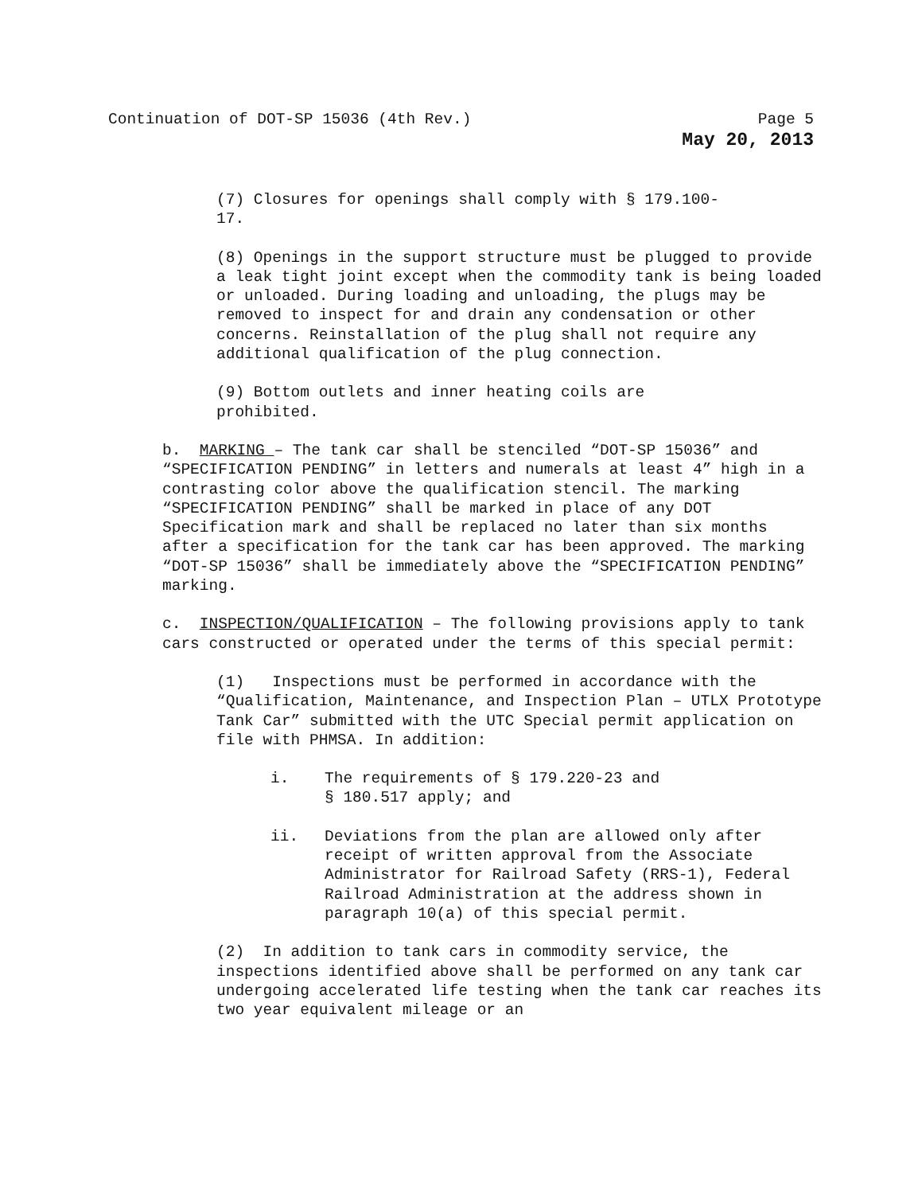Continuation of DOT-SP 15036 (4th Rev.) Page 5
May 20, 2013
(7) Closures for openings shall comply with § 179.100-
17.
(8) Openings in the support structure must be plugged to provide a leak tight joint except when the commodity tank is being loaded or unloaded. During loading and unloading, the plugs may be removed to inspect for and drain any condensation or other concerns. Reinstallation of the plug shall not require any additional qualification of the plug connection.
(9) Bottom outlets and inner heating coils are
prohibited.
b. MARKING – The tank car shall be stenciled “DOT-SP 15036” and “SPECIFICATION PENDING” in letters and numerals at least 4” high in a contrasting color above the qualification stencil. The marking “SPECIFICATION PENDING” shall be marked in place of any DOT Specification mark and shall be replaced no later than six months after a specification for the tank car has been approved. The marking “DOT-SP 15036” shall be immediately above the “SPECIFICATION PENDING” marking.
c. INSPECTION/QUALIFICATION – The following provisions apply to tank cars constructed or operated under the terms of this special permit:
(1) Inspections must be performed in accordance with the “Qualification, Maintenance, and Inspection Plan – UTLX Prototype Tank Car” submitted with the UTC Special permit application on file with PHMSA. In addition:
i. The requirements of § 179.220-23 and
§ 180.517 apply; and
ii. Deviations from the plan are allowed only after receipt of written approval from the Associate Administrator for Railroad Safety (RRS-1), Federal Railroad Administration at the address shown in paragraph 10(a) of this special permit.
(2) In addition to tank cars in commodity service, the inspections identified above shall be performed on any tank car undergoing accelerated life testing when the tank car reaches its two year equivalent mileage or an